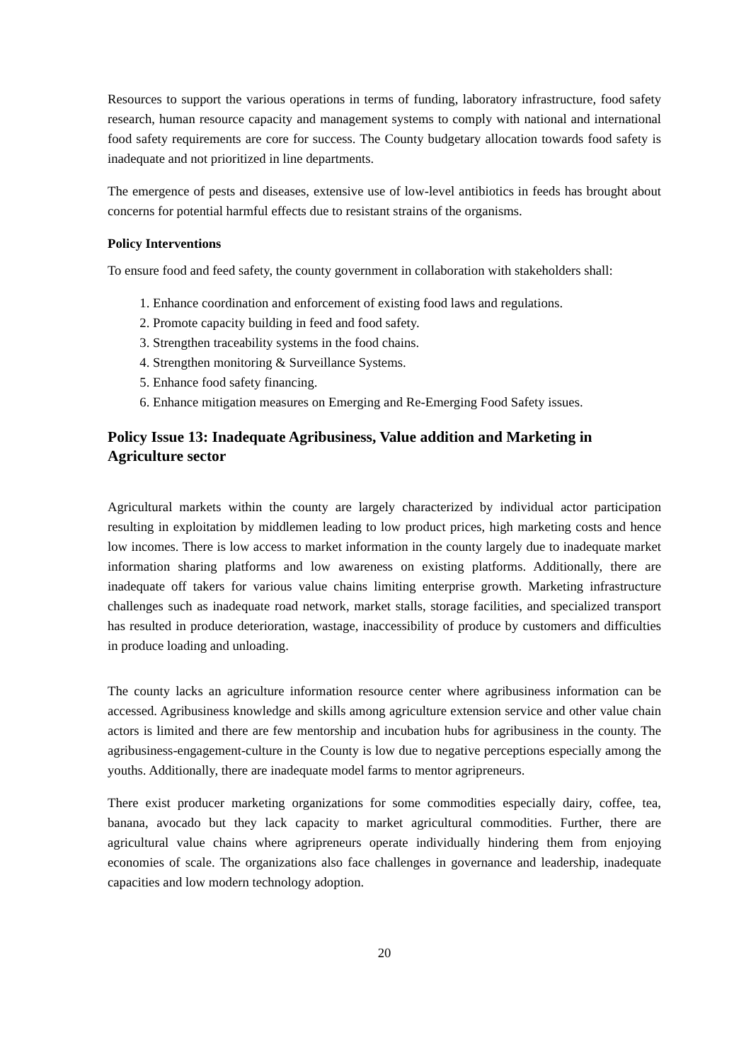Resources to support the various operations in terms of funding, laboratory infrastructure, food safety research, human resource capacity and management systems to comply with national and international food safety requirements are core for success. The County budgetary allocation towards food safety is inadequate and not prioritized in line departments.
The emergence of pests and diseases, extensive use of low-level antibiotics in feeds has brought about concerns for potential harmful effects due to resistant strains of the organisms.
Policy Interventions
To ensure food and feed safety, the county government in collaboration with stakeholders shall:
1. Enhance coordination and enforcement of existing food laws and regulations.
2. Promote capacity building in feed and food safety.
3. Strengthen traceability systems in the food chains.
4. Strengthen monitoring & Surveillance Systems.
5. Enhance food safety financing.
6. Enhance mitigation measures on Emerging and Re-Emerging Food Safety issues.
Policy Issue 13: Inadequate Agribusiness, Value addition and Marketing in Agriculture sector
Agricultural markets within the county are largely characterized by individual actor participation resulting in exploitation by middlemen leading to low product prices, high marketing costs and hence low incomes. There is low access to market information in the county largely due to inadequate market information sharing platforms and low awareness on existing platforms. Additionally, there are inadequate off takers for various value chains limiting enterprise growth. Marketing infrastructure challenges such as inadequate road network, market stalls, storage facilities, and specialized transport has resulted in produce deterioration, wastage, inaccessibility of produce by customers and difficulties in produce loading and unloading.
The county lacks an agriculture information resource center where agribusiness information can be accessed. Agribusiness knowledge and skills among agriculture extension service and other value chain actors is limited and there are few mentorship and incubation hubs for agribusiness in the county. The agribusiness-engagement-culture in the County is low due to negative perceptions especially among the youths. Additionally, there are inadequate model farms to mentor agripreneurs.
There exist producer marketing organizations for some commodities especially dairy, coffee, tea, banana, avocado but they lack capacity to market agricultural commodities. Further, there are agricultural value chains where agripreneurs operate individually hindering them from enjoying economies of scale. The organizations also face challenges in governance and leadership, inadequate capacities and low modern technology adoption.
20